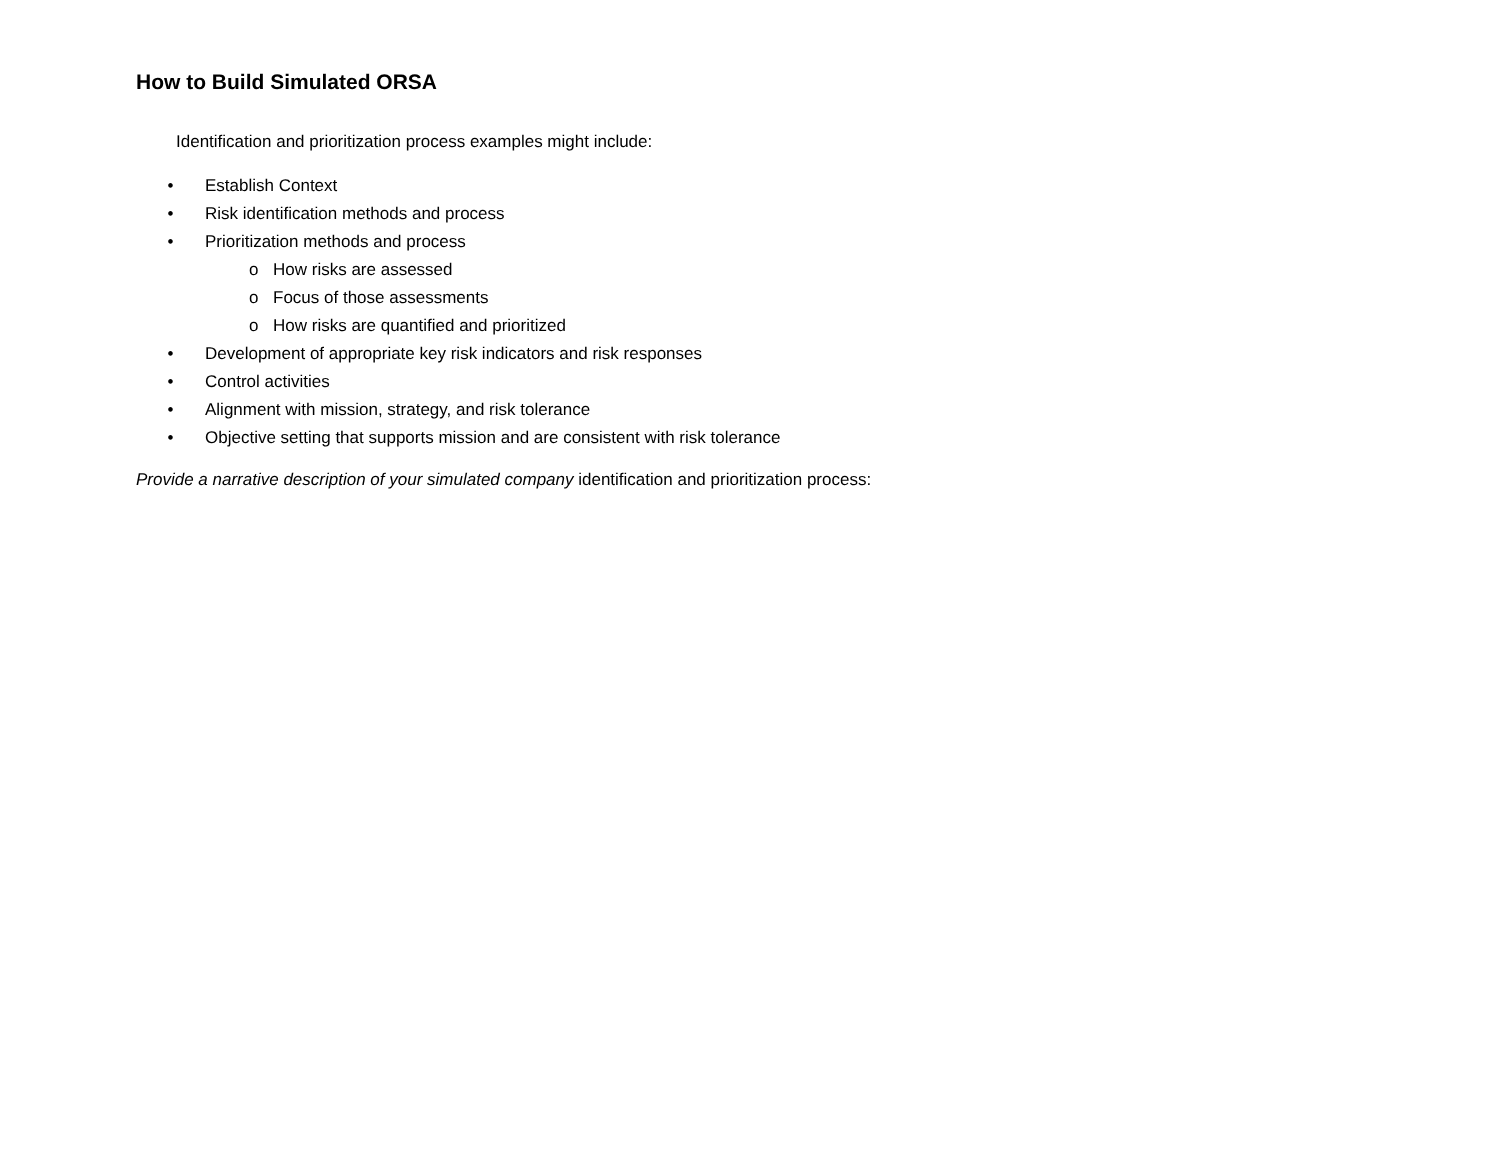How to Build Simulated ORSA
Identification and prioritization process examples might include:
• Establish Context
• Risk identification methods and process
• Prioritization methods and process
o How risks are assessed
o Focus of those assessments
o How risks are quantified and prioritized
• Development of appropriate key risk indicators and risk responses
• Control activities
• Alignment with mission, strategy, and risk tolerance
• Objective setting that supports mission and are consistent with risk tolerance
Provide a narrative description of your simulated company identification and prioritization process: